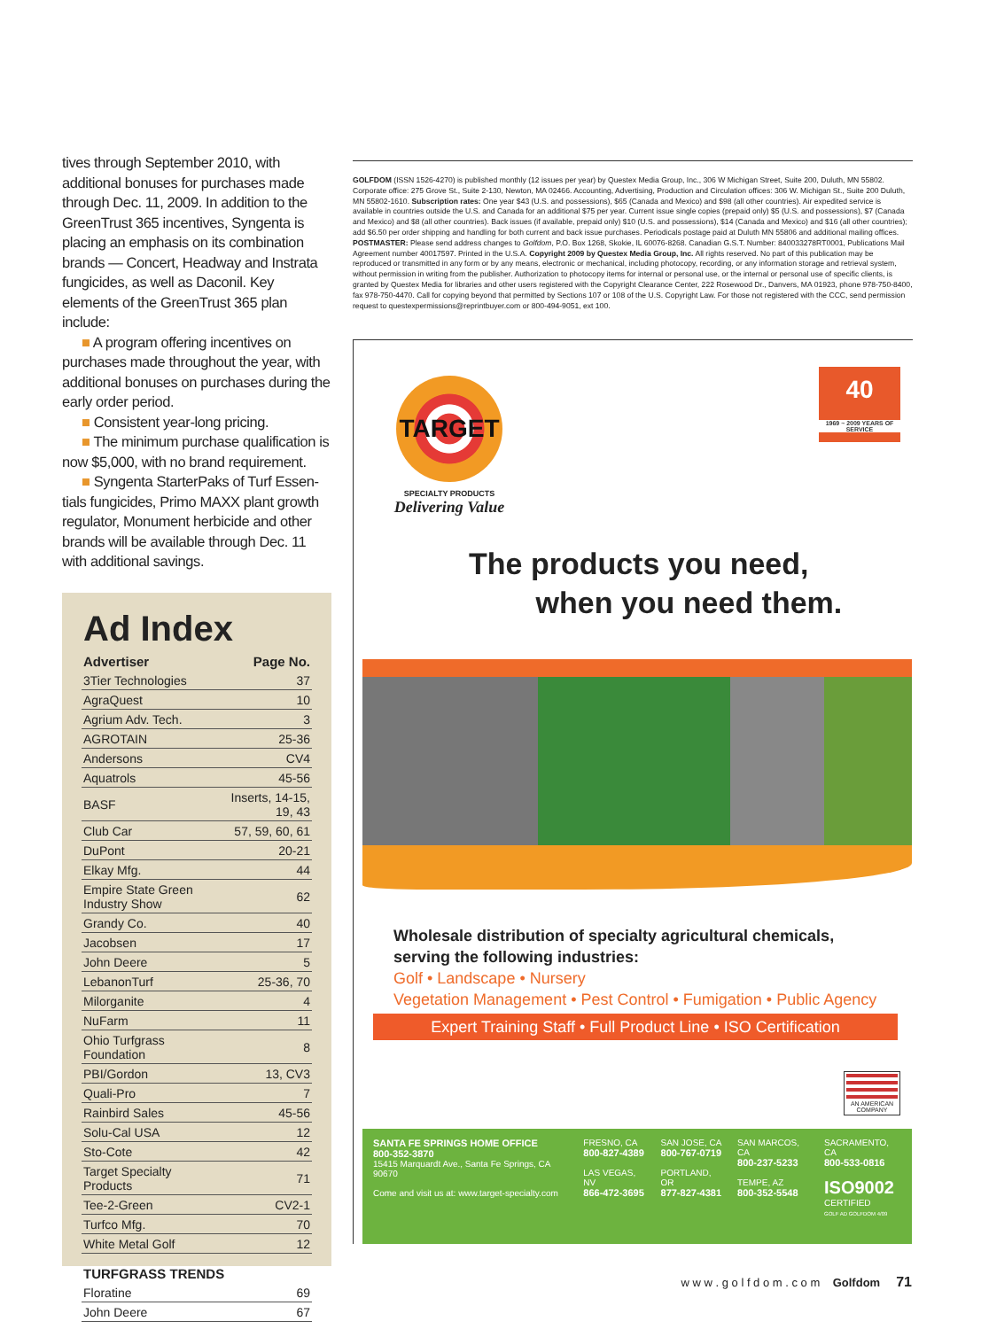tives through September 2010, with additional bonuses for purchases made through Dec. 11, 2009. In addition to the GreenTrust 365 incentives, Syngenta is placing an emphasis on its combination brands — Concert, Headway and Instrata fungicides, as well as Daconil. Key elements of the GreenTrust 365 plan include:
■ A program offering incentives on
purchases made throughout the year, with additional bonuses on purchases during the early order period.
■ Consistent year-long pricing.
■ The minimum purchase qualification is
now $5,000, with no brand requirement.
■ Syngenta StarterPaks of Turf Essen-
tials fungicides, Primo MAXX plant growth regulator, Monument herbicide and other brands will be available through Dec. 11 with additional savings.
Ad Index
| Advertiser | Page No. |
| --- | --- |
| 3Tier Technologies | 37 |
| AgraQuest | 10 |
| Agrium Adv. Tech. | 3 |
| AGROTAIN | 25-36 |
| Andersons | CV4 |
| Aquatrols | 45-56 |
| BASF | Inserts, 14-15, 19, 43 |
| Club Car | 57, 59, 60, 61 |
| DuPont | 20-21 |
| Elkay Mfg. | 44 |
| Empire State Green Industry Show | 62 |
| Grandy Co. | 40 |
| Jacobsen | 17 |
| John Deere | 5 |
| LebanonTurf | 25-36, 70 |
| Milorganite | 4 |
| NuFarm | 11 |
| Ohio Turfgrass Foundation | 8 |
| PBI/Gordon | 13, CV3 |
| Quali-Pro | 7 |
| Rainbird Sales | 45-56 |
| Solu-Cal USA | 12 |
| Sto-Cote | 42 |
| Target Specialty Products | 71 |
| Tee-2-Green | CV2-1 |
| Turfco Mfg. | 70 |
| White Metal Golf | 12 |
| TURFGRASS TRENDS | |
| Floratine | 69 |
| John Deere | 67 |
GOLFDOM (ISSN 1526-4270) is published monthly (12 issues per year) by Questex Media Group, Inc., 306 W Michigan Street, Suite 200, Duluth, MN 55802. Corporate office: 275 Grove St., Suite 2-130, Newton, MA 02466. Accounting, Advertising, Production and Circulation offices: 306 W. Michigan St., Suite 200 Duluth, MN 55802-1610. Subscription rates: One year $43 (U.S. and possessions), $65 (Canada and Mexico) and $98 (all other countries). Air expedited service is available in countries outside the U.S. and Canada for an additional $75 per year. Current issue single copies (prepaid only) $5 (U.S. and possessions), $7 (Canada and Mexico) and $8 (all other countries). Back issues (if available, prepaid only) $10 (U.S. and possessions), $14 (Canada and Mexico) and $16 (all other countries); add $6.50 per order shipping and handling for both current and back issue purchases. Periodicals postage paid at Duluth MN 55806 and additional mailing offices.
POSTMASTER: Please send address changes to Golfdom, P.O. Box 1268, Skokie, IL 60076-8268. Canadian G.S.T. Number: 840033278RT0001, Publications Mail Agreement number 40017597. Printed in the U.S.A. Copyright 2009 by Questex Media Group, Inc. All rights reserved. No part of this publication may be reproduced or transmitted in any form or by any means, electronic or mechanical, including photocopy, recording, or any information storage and retrieval system, without permission in writing from the publisher. Authorization to photocopy items for internal or personal use, or the internal or personal use of specific clients, is granted by Questex Media for libraries and other users registered with the Copyright Clearance Center, 222 Rosewood Dr., Danvers, MA 01923, phone 978-750-8400, fax 978-750-4470. Call for copying beyond that permitted by Sections 107 or 108 of the U.S. Copyright Law. For those not registered with the CCC, send permission request to questexpermissions@reprintbuyer.com or 800-494-9051, ext 100.
TARGET
SPECIALTY PRODUCTS
Delivering Value
40
1969 ~ 2009 YEARS OF SERVICE
The products you need,
when you need them.
Wholesale distribution of specialty agricultural chemicals, serving the following industries:
Golf • Landscape • Nursery
Vegetation Management • Pest Control • Fumigation • Public Agency
Expert Training Staff • Full Product Line • ISO Certification
AN AMERICAN COMPANY
SANTA FE SPRINGS HOME OFFICE
800-352-3870
15415 Marquardt Ave., Santa Fe Springs, CA 90670
Come and visit us at: www.target-specialty.com
FRESNO, CA
800-827-4389
LAS VEGAS, NV
866-472-3695
SAN JOSE, CA
800-767-0719
PORTLAND, OR
877-827-4381
SAN MARCOS, CA
800-237-5233
TEMPE, AZ
800-352-5548
SACRAMENTO, CA
800-533-0816
ISO9002
CERTIFIED
GOLF AD GOLFDOM 4/09
w w w . g o l f d o m . c o m Golfdom 71